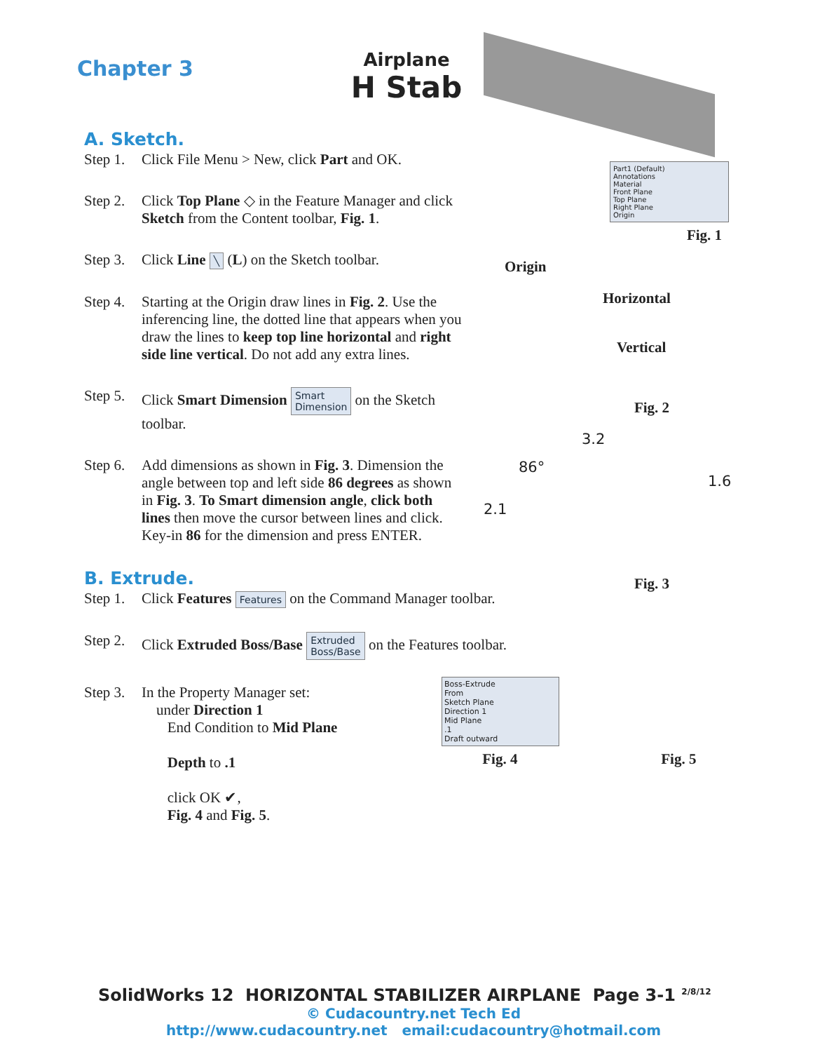Chapter 3
Airplane
H Stab
A. Sketch.
Step 1. Click File Menu > New, click Part and OK.
Step 2. Click Top Plane ◇ in the Feature Manager and click Sketch from the Content toolbar, Fig. 1.
Step 3. Click Line ╲ (L) on the Sketch toolbar.
Step 4. Starting at the Origin draw lines in Fig. 2. Use the inferencing line, the dotted line that appears when you draw the lines to keep top line horizontal and right side line vertical. Do not add any extra lines.
Step 5. Click Smart Dimension Smart
Dimension on the Sketch toolbar.
Step 6. Add dimensions as shown in Fig. 3. Dimension the angle between top and left side 86 degrees as shown in Fig. 3. To Smart dimension angle, click both lines then move the cursor between lines and click. Key-in 86 for the dimension and press ENTER.
B. Extrude.
Step 1. Click Features Features on the Command Manager toolbar.
Step 2. Click Extruded Boss/Base Extruded
Boss/Base on the Features toolbar.
Step 3. In the Property Manager set:
under Direction 1
End Condition to Mid Plane
Depth to .1
click OK ✔,
Fig. 4 and Fig. 5.
Part1 (Default)
Annotations
Material
Front Plane
Top Plane
Right Plane
Origin
Fig. 1
Origin
Horizontal
Vertical
Fig. 2
3.2
86°
1.6
2.1
Fig. 3
Boss-Extrude
From
Sketch Plane
Direction 1
Mid Plane
.1
Draft outward
Fig. 4 Fig. 5
SolidWorks 12 HORIZONTAL STABILIZER AIRPLANE Page 3-1 <sup>2/8/12</sup>
© Cudacountry.net Tech Ed
http://www.cudacountry.net email:cudacountry@hotmail.com